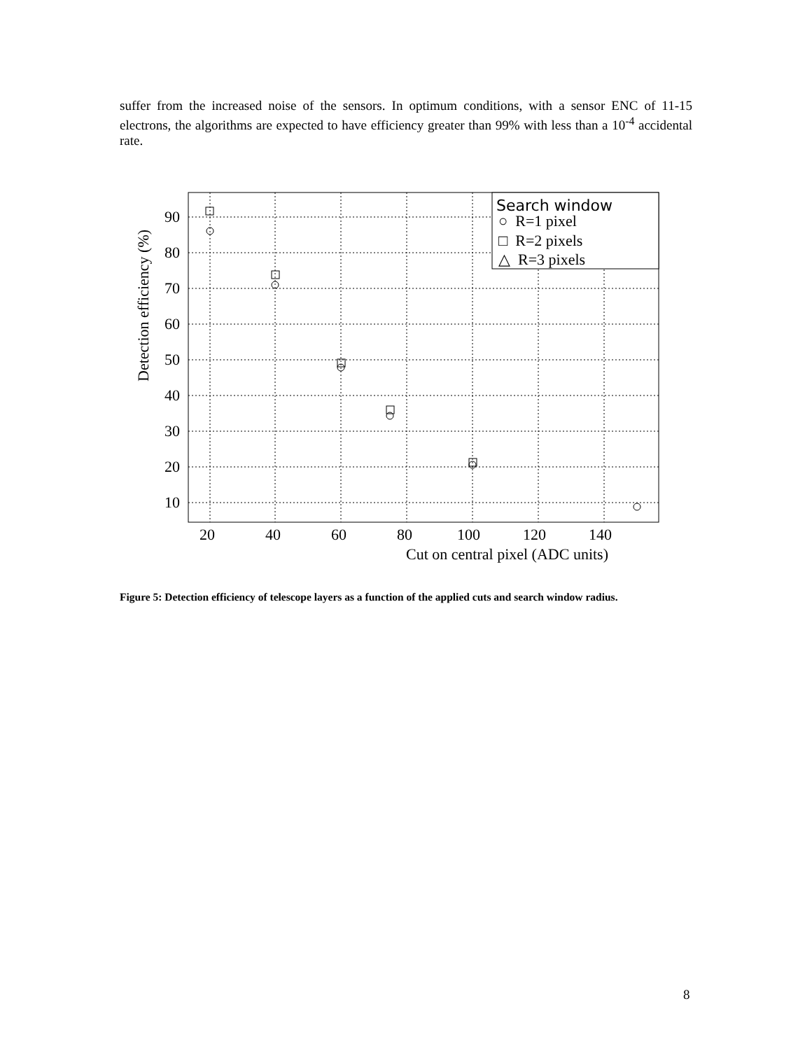suffer from the increased noise of the sensors. In optimum conditions, with a sensor ENC of 11-15 electrons, the algorithms are expected to have efficiency greater than 99% with less than a 10<sup>-4</sup> accidental rate.
90
80
70
60
50
40
30
20
10
20
40
60
80
100
120
140
Cut on central pixel (ADC units)
Detection efficiency (%)
Search window
○ R=1 pixel
□ R=2 pixels
△ R=3 pixels
Figure 5: Detection efficiency of telescope layers as a function of the applied cuts and search window radius.
8